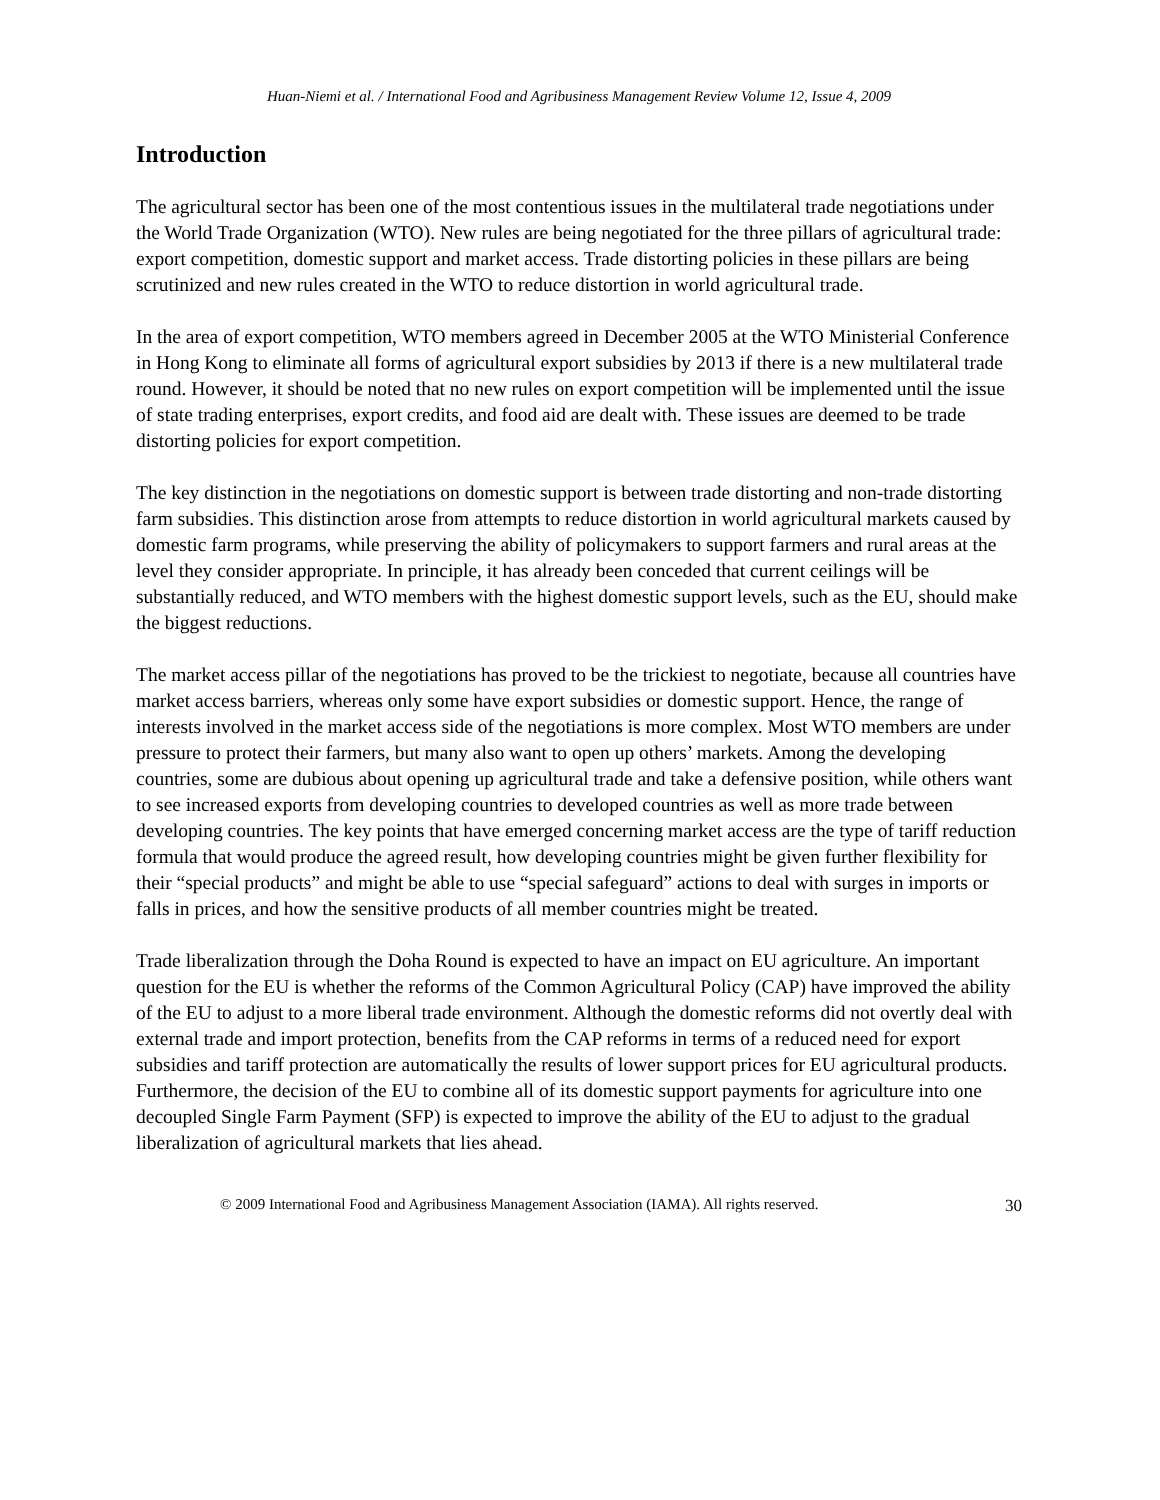Huan-Niemi et al. / International Food and Agribusiness Management Review Volume 12, Issue 4, 2009
Introduction
The agricultural sector has been one of the most contentious issues in the multilateral trade negotiations under the World Trade Organization (WTO). New rules are being negotiated for the three pillars of agricultural trade: export competition, domestic support and market access. Trade distorting policies in these pillars are being scrutinized and new rules created in the WTO to reduce distortion in world agricultural trade.
In the area of export competition, WTO members agreed in December 2005 at the WTO Ministerial Conference in Hong Kong to eliminate all forms of agricultural export subsidies by 2013 if there is a new multilateral trade round. However, it should be noted that no new rules on export competition will be implemented until the issue of state trading enterprises, export credits, and food aid are dealt with. These issues are deemed to be trade distorting policies for export competition.
The key distinction in the negotiations on domestic support is between trade distorting and non-trade distorting farm subsidies. This distinction arose from attempts to reduce distortion in world agricultural markets caused by domestic farm programs, while preserving the ability of policymakers to support farmers and rural areas at the level they consider appropriate. In principle, it has already been conceded that current ceilings will be substantially reduced, and WTO members with the highest domestic support levels, such as the EU, should make the biggest reductions.
The market access pillar of the negotiations has proved to be the trickiest to negotiate, because all countries have market access barriers, whereas only some have export subsidies or domestic support. Hence, the range of interests involved in the market access side of the negotiations is more complex. Most WTO members are under pressure to protect their farmers, but many also want to open up others’ markets. Among the developing countries, some are dubious about opening up agricultural trade and take a defensive position, while others want to see increased exports from developing countries to developed countries as well as more trade between developing countries. The key points that have emerged concerning market access are the type of tariff reduction formula that would produce the agreed result, how developing countries might be given further flexibility for their “special products” and might be able to use “special safeguard” actions to deal with surges in imports or falls in prices, and how the sensitive products of all member countries might be treated.
Trade liberalization through the Doha Round is expected to have an impact on EU agriculture. An important question for the EU is whether the reforms of the Common Agricultural Policy (CAP) have improved the ability of the EU to adjust to a more liberal trade environment. Although the domestic reforms did not overtly deal with external trade and import protection, benefits from the CAP reforms in terms of a reduced need for export subsidies and tariff protection are automatically the results of lower support prices for EU agricultural products. Furthermore, the decision of the EU to combine all of its domestic support payments for agriculture into one decoupled Single Farm Payment (SFP) is expected to improve the ability of the EU to adjust to the gradual liberalization of agricultural markets that lies ahead.
© 2009 International Food and Agribusiness Management Association (IAMA). All rights reserved. 30